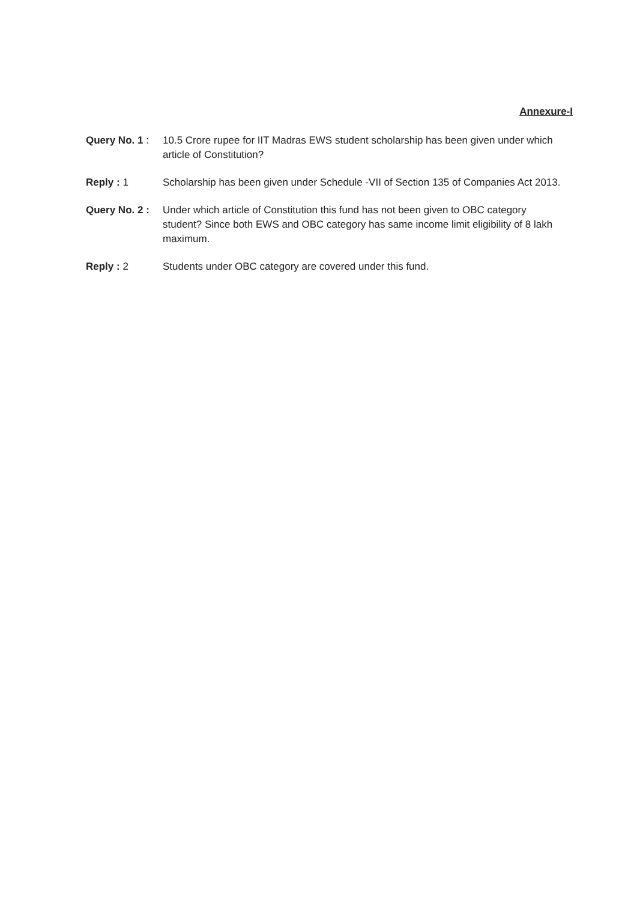Annexure-I
Query No. 1 :
10.5 Crore rupee for IIT Madras EWS student scholarship has been given under which article of Constitution?
Reply : 1 Scholarship has been given under Schedule -VII of Section 135 of Companies Act 2013.
Query No. 2 :
Under which article of Constitution this fund has not been given to OBC category student? Since both EWS and OBC category has same income limit eligibility of 8 lakh maximum.
Reply : 2 Students under OBC category are covered under this fund.